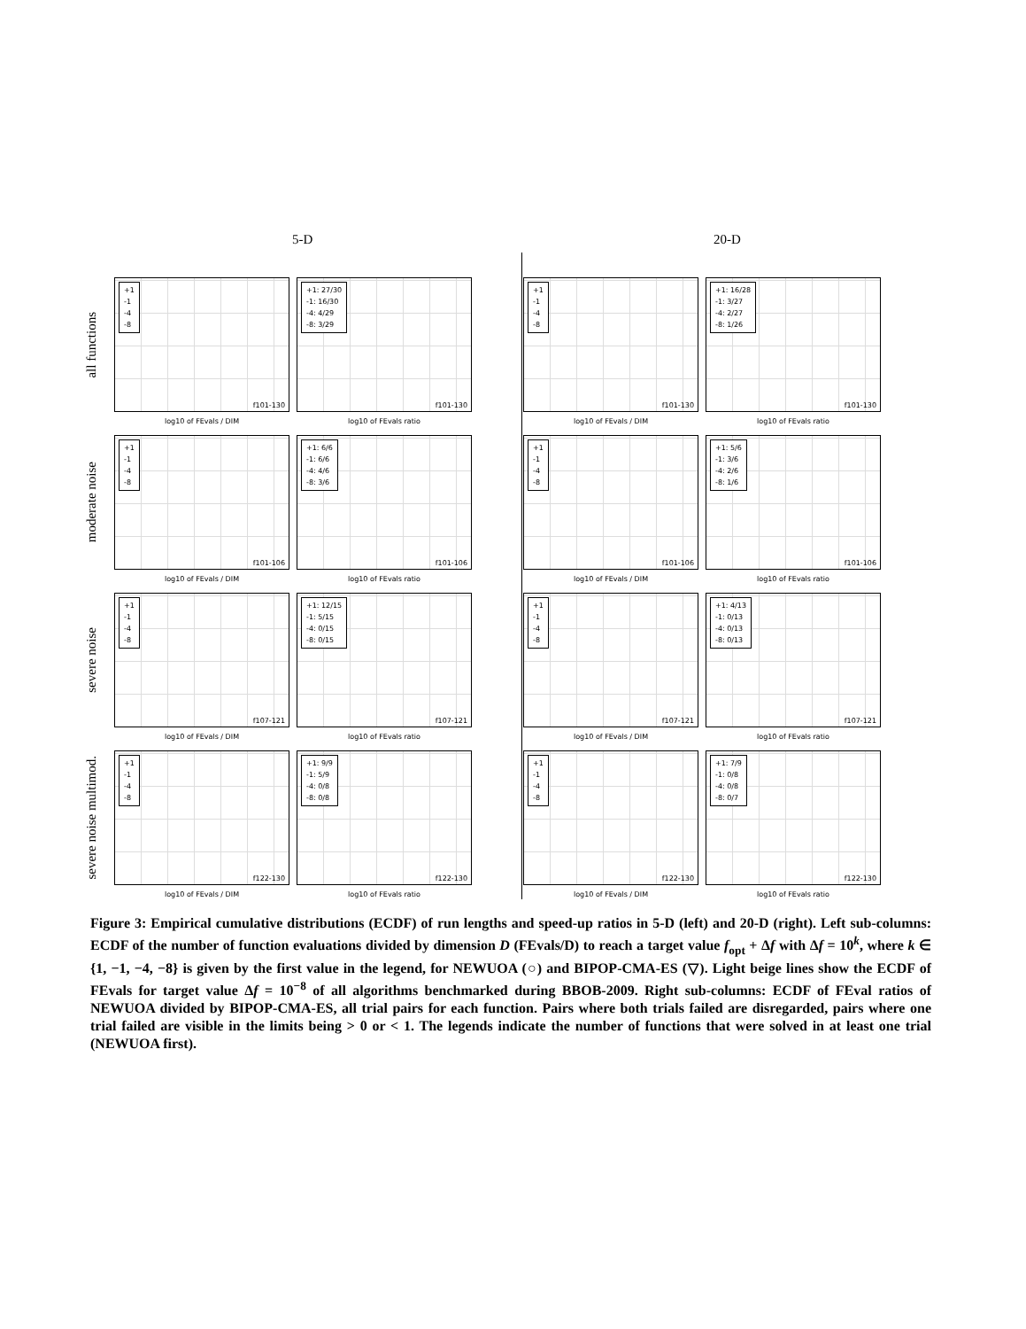5-D 20-D
all functions
+1
-1
-4
-8
f101-130
log10 of FEvals / DIM
+1: 27/30
-1: 16/30
-4: 4/29
-8: 3/29
f101-130
log10 of FEvals ratio
+1
-1
-4
-8
f101-130
log10 of FEvals / DIM
+1: 16/28
-1: 3/27
-4: 2/27
-8: 1/26
f101-130
log10 of FEvals ratio
moderate noise
+1
-1
-4
-8
f101-106
log10 of FEvals / DIM
+1: 6/6
-1: 6/6
-4: 4/6
-8: 3/6
f101-106
log10 of FEvals ratio
+1
-1
-4
-8
f101-106
log10 of FEvals / DIM
+1: 5/6
-1: 3/6
-4: 2/6
-8: 1/6
f101-106
log10 of FEvals ratio
severe noise
+1
-1
-4
-8
f107-121
log10 of FEvals / DIM
+1: 12/15
-1: 5/15
-4: 0/15
-8: 0/15
f107-121
log10 of FEvals ratio
+1
-1
-4
-8
f107-121
log10 of FEvals / DIM
+1: 4/13
-1: 0/13
-4: 0/13
-8: 0/13
f107-121
log10 of FEvals ratio
severe noise multimod.
+1
-1
-4
-8
f122-130
log10 of FEvals / DIM
+1: 9/9
-1: 5/9
-4: 0/8
-8: 0/8
f122-130
log10 of FEvals ratio
+1
-1
-4
-8
f122-130
log10 of FEvals / DIM
+1: 7/9
-1: 0/8
-4: 0/8
-8: 0/7
f122-130
log10 of FEvals ratio
Figure 3: Empirical cumulative distributions (ECDF) of run lengths and speed-up ratios in 5-D (left) and 20-D (right). Left sub-columns: ECDF of the number of function evaluations divided by dimension D (FEvals/D) to reach a target value f<sub>opt</sub> + Δf with Δf = 10<sup>k</sup>, where k ∈ {1, −1, −4, −8} is given by the first value in the legend, for NEWUOA (○) and BIPOP-CMA-ES (▽). Light beige lines show the ECDF of FEvals for target value Δf = 10<sup>−8</sup> of all algorithms benchmarked during BBOB-2009. Right sub-columns: ECDF of FEval ratios of NEWUOA divided by BIPOP-CMA-ES, all trial pairs for each function. Pairs where both trials failed are disregarded, pairs where one trial failed are visible in the limits being > 0 or < 1. The legends indicate the number of functions that were solved in at least one trial (NEWUOA first).